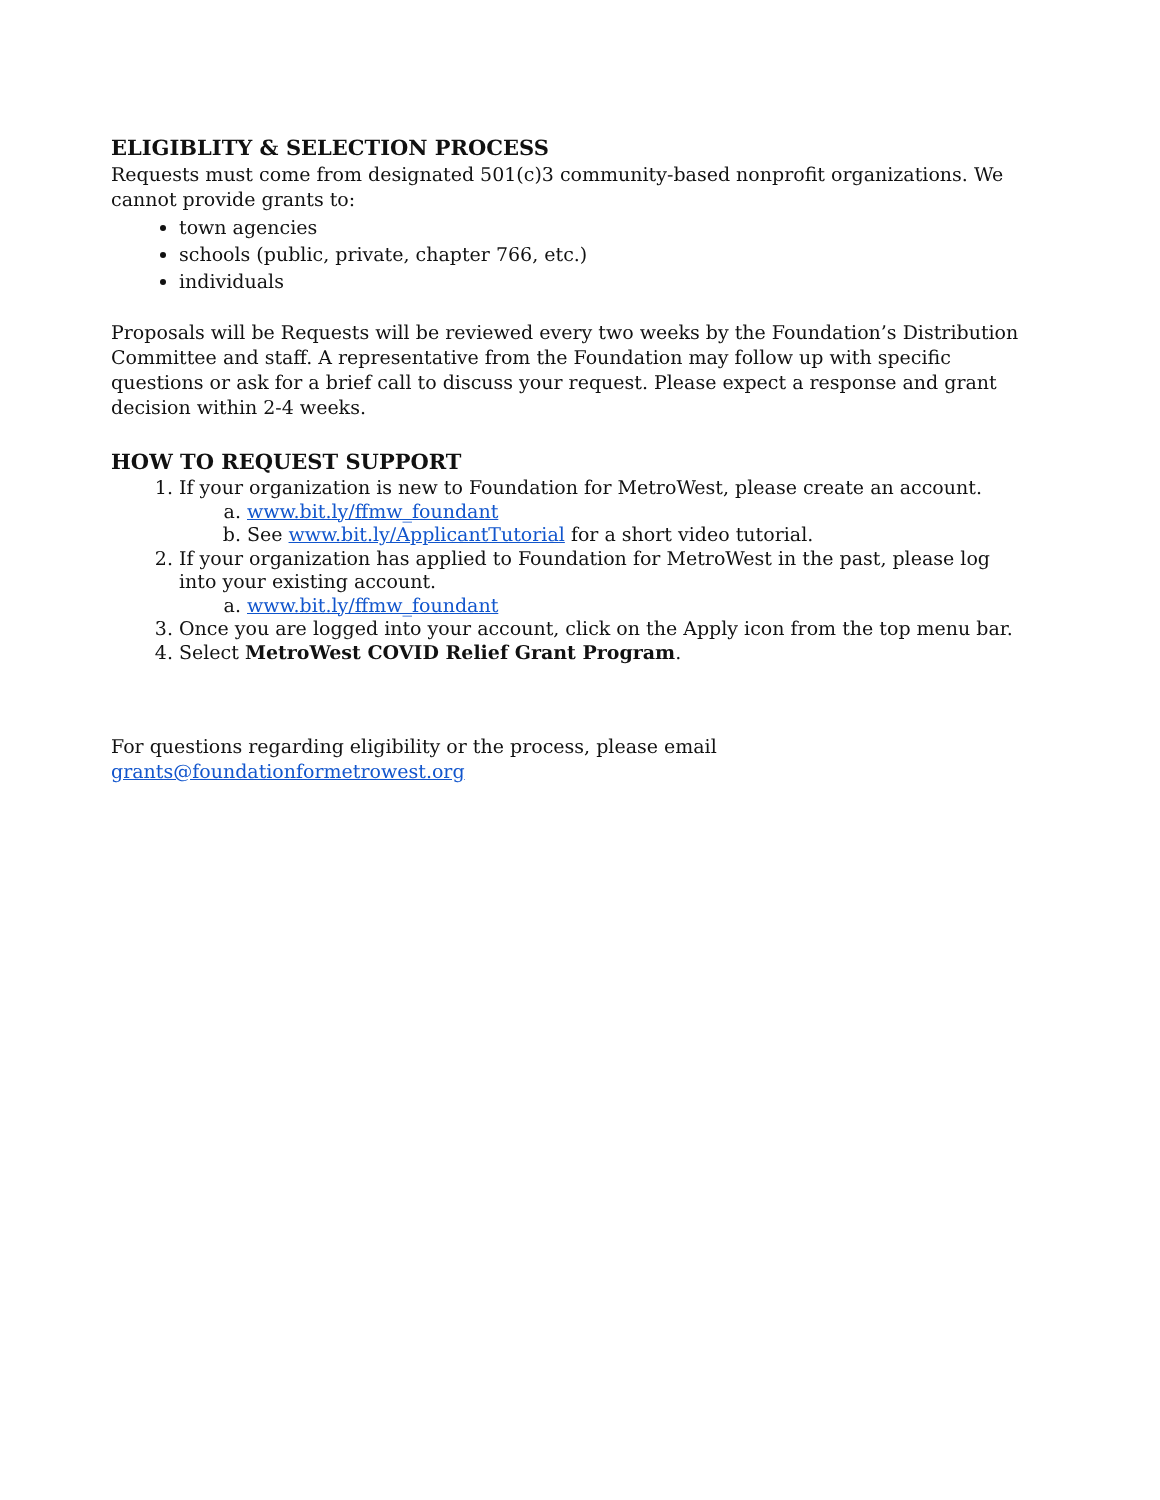ELIGIBLITY & SELECTION PROCESS
Requests must come from designated 501(c)3 community-based nonprofit organizations. We cannot provide grants to:
town agencies
schools (public, private, chapter 766, etc.)
individuals
Proposals will be Requests will be reviewed every two weeks by the Foundation’s Distribution Committee and staff. A representative from the Foundation may follow up with specific questions or ask for a brief call to discuss your request. Please expect a response and grant decision within 2-4 weeks.
HOW TO REQUEST SUPPORT
1. If your organization is new to Foundation for MetroWest, please create an account.
a. www.bit.ly/ffmw_foundant
b. See www.bit.ly/ApplicantTutorial for a short video tutorial.
2. If your organization has applied to Foundation for MetroWest in the past, please log into your existing account.
a. www.bit.ly/ffmw_foundant
3. Once you are logged into your account, click on the Apply icon from the top menu bar.
4. Select MetroWest COVID Relief Grant Program.
For questions regarding eligibility or the process, please email
grants@foundationformetrowest.org